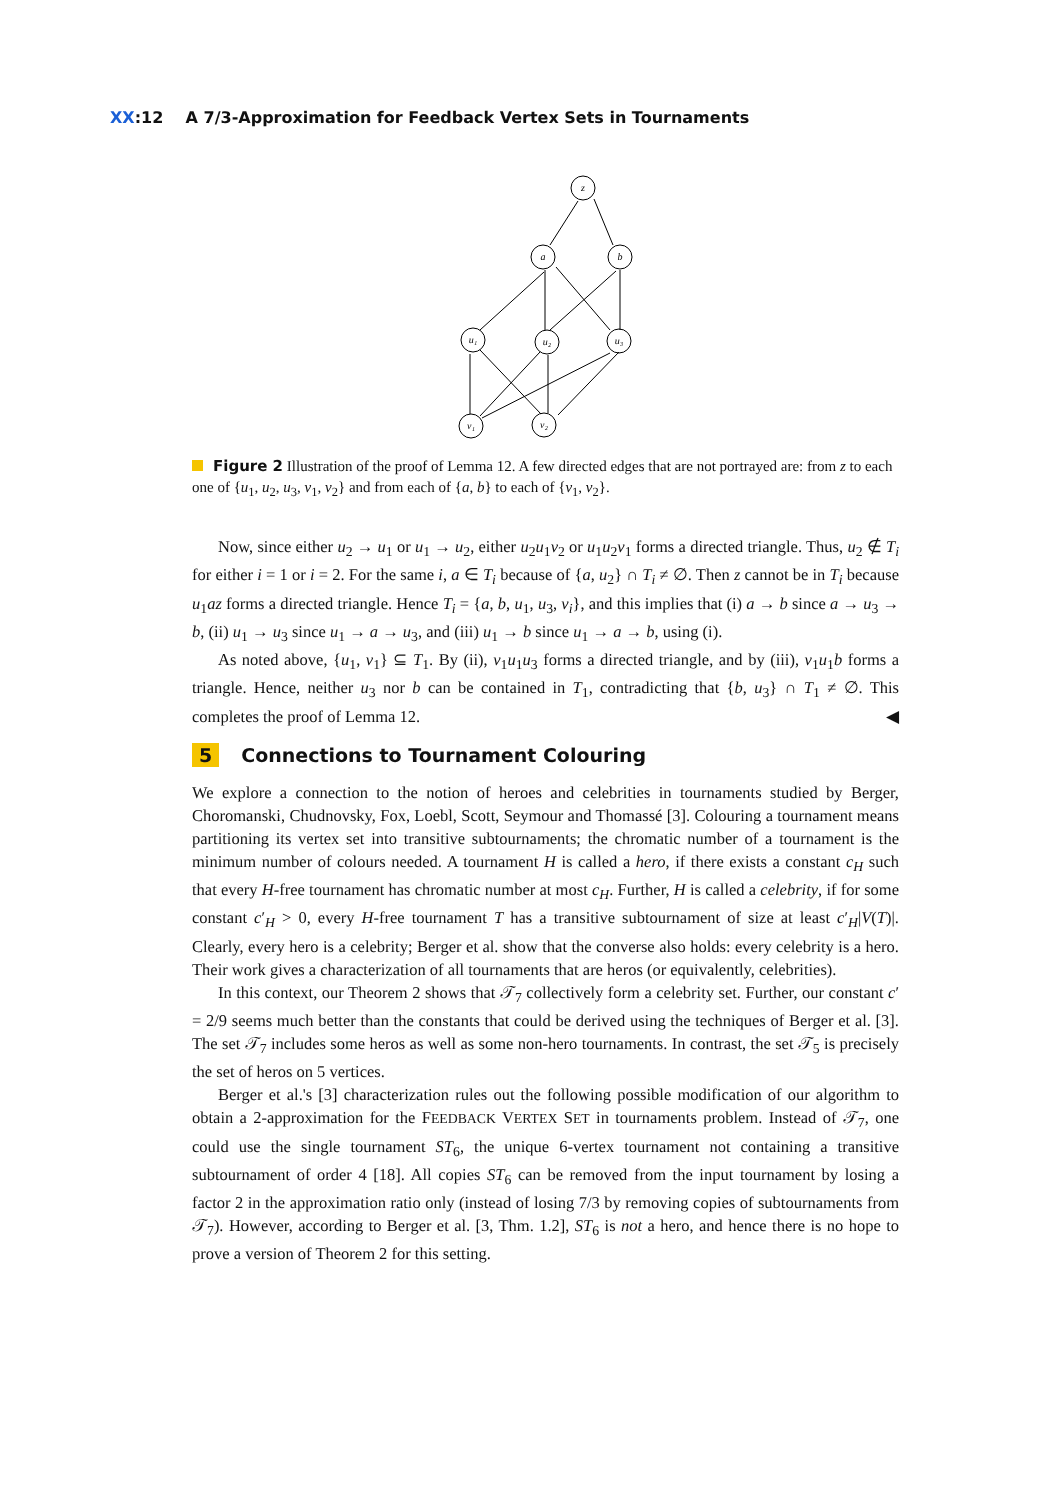XX:12 A 7/3-Approximation for Feedback Vertex Sets in Tournaments
z
a
b
u₁
u₂
u₃
v₁
v₂
Figure 2 Illustration of the proof of Lemma 12. A few directed edges that are not portrayed are: from z to each one of {u<sub>1</sub>, u<sub>2</sub>, u<sub>3</sub>, v<sub>1</sub>, v<sub>2</sub>} and from each of {a, b} to each of {v<sub>1</sub>, v<sub>2</sub>}.
Now, since either u<sub>2</sub> → u<sub>1</sub> or u<sub>1</sub> → u<sub>2</sub>, either u<sub>2</sub>u<sub>1</sub>v<sub>2</sub> or u<sub>1</sub>u<sub>2</sub>v<sub>1</sub> forms a directed triangle. Thus, u<sub>2</sub> ∉ T<sub>i</sub> for either i = 1 or i = 2. For the same i, a ∈ T<sub>i</sub> because of {a, u<sub>2</sub>} ∩ T<sub>i</sub> ≠ ∅. Then z cannot be in T<sub>i</sub> because u<sub>1</sub>az forms a directed triangle. Hence T<sub>i</sub> = {a, b, u<sub>1</sub>, u<sub>3</sub>, v<sub>i</sub>}, and this implies that (i) a → b since a → u<sub>3</sub> → b, (ii) u<sub>1</sub> → u<sub>3</sub> since u<sub>1</sub> → a → u<sub>3</sub>, and (iii) u<sub>1</sub> → b since u<sub>1</sub> → a → b, using (i).
As noted above, {u<sub>1</sub>, v<sub>1</sub>} ⊆ T<sub>1</sub>. By (ii), v<sub>1</sub>u<sub>1</sub>u<sub>3</sub> forms a directed triangle, and by (iii), v<sub>1</sub>u<sub>1</sub>b forms a triangle. Hence, neither u<sub>3</sub> nor b can be contained in T<sub>1</sub>, contradicting that {b, u<sub>3</sub>} ∩ T<sub>1</sub> ≠ ∅. This completes the proof of Lemma 12. ◀
5 Connections to Tournament Colouring
We explore a connection to the notion of heroes and celebrities in tournaments studied by Berger, Choromanski, Chudnovsky, Fox, Loebl, Scott, Seymour and Thomassé [3]. Colouring a tournament means partitioning its vertex set into transitive subtournaments; the chromatic number of a tournament is the minimum number of colours needed. A tournament H is called a hero, if there exists a constant c<sub>H</sub> such that every H-free tournament has chromatic number at most c<sub>H</sub>. Further, H is called a celebrity, if for some constant c′<sub>H</sub> > 0, every H-free tournament T has a transitive subtournament of size at least c′<sub>H</sub>|V(T)|. Clearly, every hero is a celebrity; Berger et al. show that the converse also holds: every celebrity is a hero. Their work gives a characterization of all tournaments that are heros (or equivalently, celebrities).
In this context, our Theorem 2 shows that 𝒯<sub>7</sub> collectively form a celebrity set. Further, our constant c′ = 2/9 seems much better than the constants that could be derived using the techniques of Berger et al. [3]. The set 𝒯<sub>7</sub> includes some heros as well as some non-hero tournaments. In contrast, the set 𝒯<sub>5</sub> is precisely the set of heros on 5 vertices.
Berger et al.'s [3] characterization rules out the following possible modification of our algorithm to obtain a 2-approximation for the FEEDBACK VERTEX SET in tournaments problem. Instead of 𝒯<sub>7</sub>, one could use the single tournament ST<sub>6</sub>, the unique 6-vertex tournament not containing a transitive subtournament of order 4 [18]. All copies ST<sub>6</sub> can be removed from the input tournament by losing a factor 2 in the approximation ratio only (instead of losing 7/3 by removing copies of subtournaments from 𝒯<sub>7</sub>). However, according to Berger et al. [3, Thm. 1.2], ST<sub>6</sub> is not a hero, and hence there is no hope to prove a version of Theorem 2 for this setting.